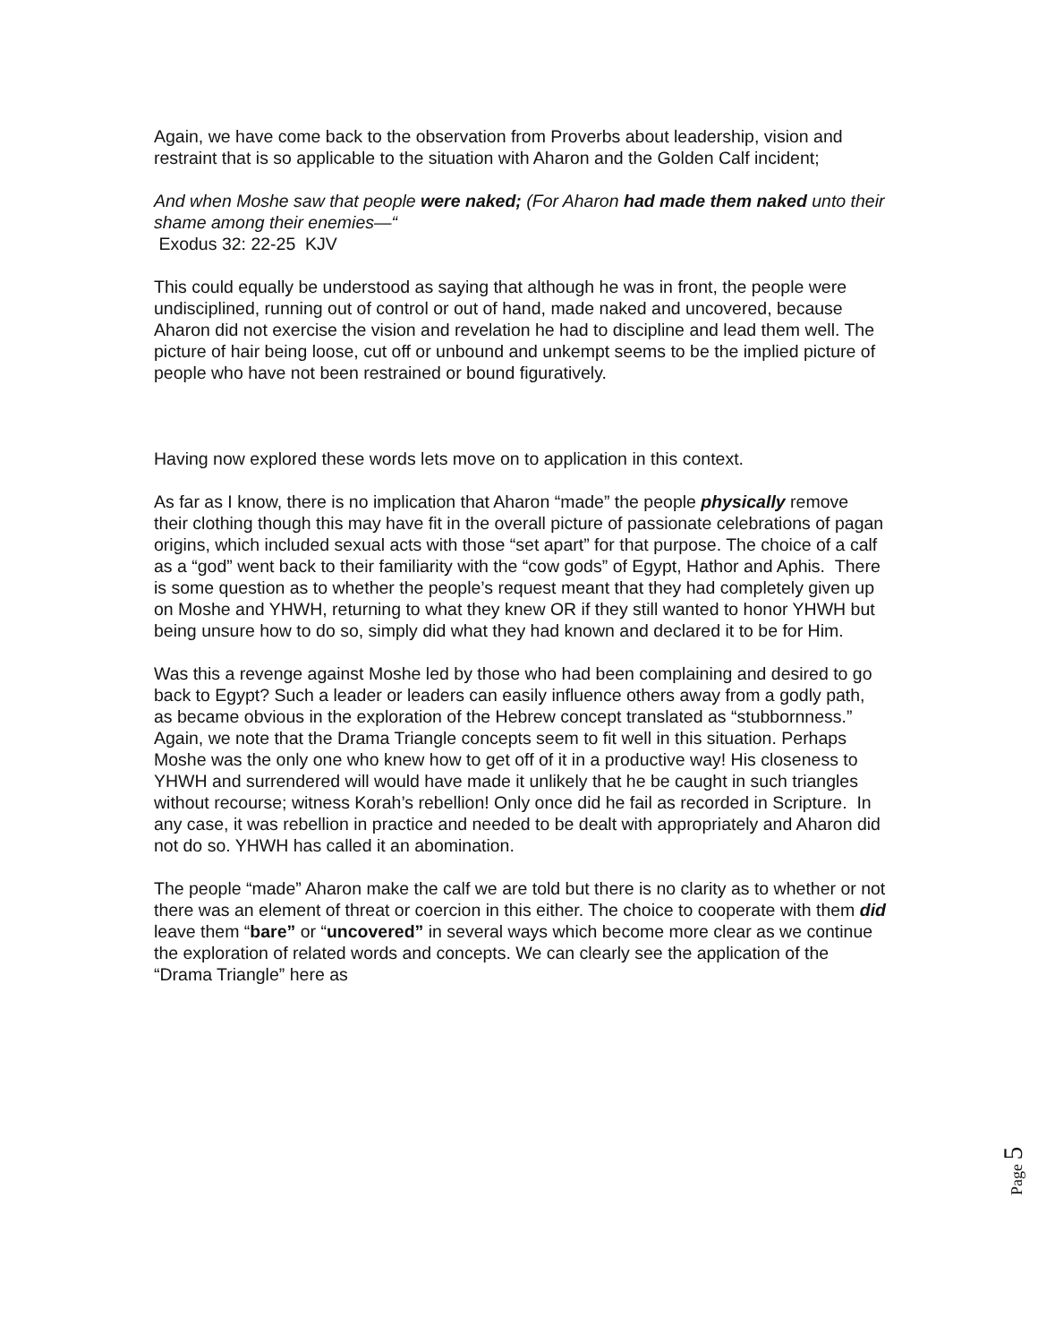Again, we have come back to the observation from Proverbs about leadership, vision and restraint that is so applicable to the situation with Aharon and the Golden Calf incident;
And when Moshe saw that people were naked; (For Aharon had made them naked unto their shame among their enemies—“
Exodus 32: 22-25 KJV
This could equally be understood as saying that although he was in front, the people were undisciplined, running out of control or out of hand, made naked and uncovered, because Aharon did not exercise the vision and revelation he had to discipline and lead them well. The picture of hair being loose, cut off or unbound and unkempt seems to be the implied picture of people who have not been restrained or bound figuratively.
Having now explored these words lets move on to application in this context.
As far as I know, there is no implication that Aharon “made” the people physically remove their clothing though this may have fit in the overall picture of passionate celebrations of pagan origins, which included sexual acts with those “set apart” for that purpose. The choice of a calf as a “god” went back to their familiarity with the “cow gods” of Egypt, Hathor and Aphis. There is some question as to whether the people’s request meant that they had completely given up on Moshe and YHWH, returning to what they knew OR if they still wanted to honor YHWH but being unsure how to do so, simply did what they had known and declared it to be for Him.
Was this a revenge against Moshe led by those who had been complaining and desired to go back to Egypt? Such a leader or leaders can easily influence others away from a godly path, as became obvious in the exploration of the Hebrew concept translated as “stubbornness.” Again, we note that the Drama Triangle concepts seem to fit well in this situation. Perhaps Moshe was the only one who knew how to get off of it in a productive way! His closeness to YHWH and surrendered will would have made it unlikely that he be caught in such triangles without recourse; witness Korah’s rebellion! Only once did he fail as recorded in Scripture. In any case, it was rebellion in practice and needed to be dealt with appropriately and Aharon did not do so. YHWH has called it an abomination.
The people “made” Aharon make the calf we are told but there is no clarity as to whether or not there was an element of threat or coercion in this either. The choice to cooperate with them did leave them “bare” or “uncovered” in several ways which become more clear as we continue the exploration of related words and concepts. We can clearly see the application of the “Drama Triangle” here as
Page 5